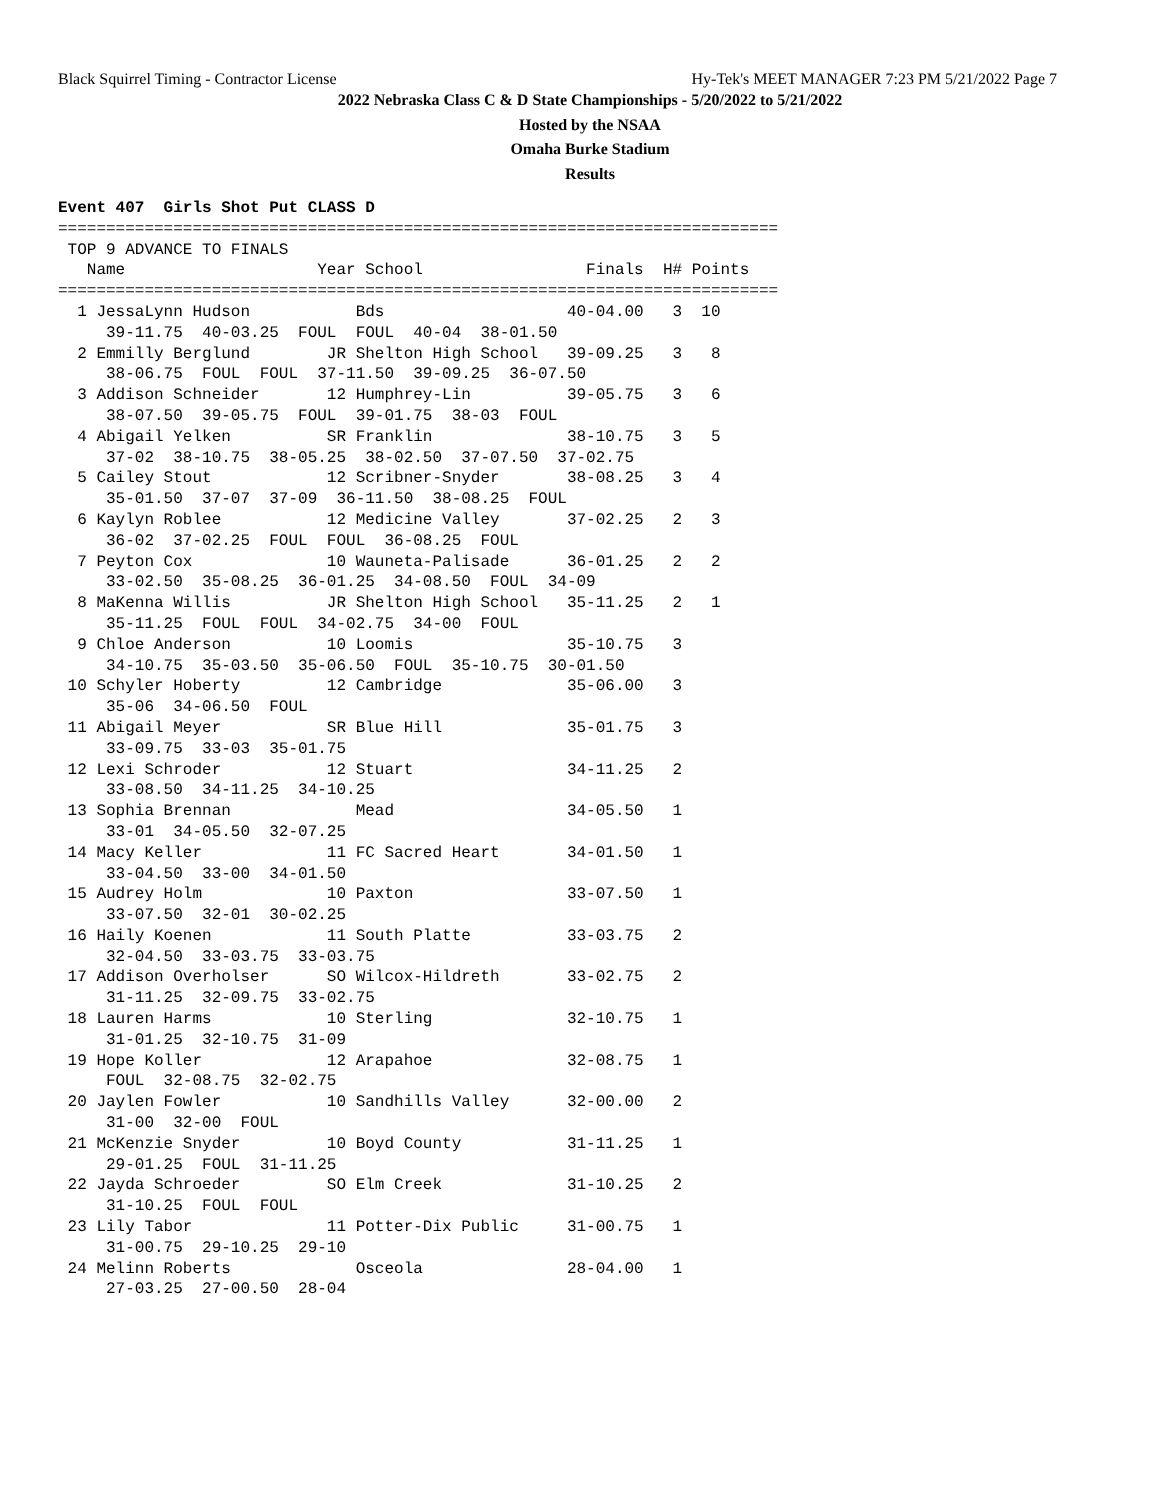Black Squirrel Timing - Contractor License Hy-Tek's MEET MANAGER 7:23 PM 5/21/2022 Page 7
2022 Nebraska Class C & D State Championships - 5/20/2022 to 5/21/2022
Hosted by the NSAA
Omaha Burke Stadium
Results
Event 407  Girls Shot Put CLASS D
===========================================================================
 TOP 9 ADVANCE TO FINALS
   Name                    Year School                 Finals  H# Points
===========================================================================
  1 JessaLynn Hudson           Bds                   40-04.00   3  10
     39-11.75  40-03.25  FOUL  FOUL  40-04  38-01.50
  2 Emmilly Berglund        JR Shelton High School   39-09.25   3   8
     38-06.75  FOUL  FOUL  37-11.50  39-09.25  36-07.50
  3 Addison Schneider       12 Humphrey-Lin          39-05.75   3   6
     38-07.50  39-05.75  FOUL  39-01.75  38-03  FOUL
  4 Abigail Yelken          SR Franklin              38-10.75   3   5
     37-02  38-10.75  38-05.25  38-02.50  37-07.50  37-02.75
  5 Cailey Stout            12 Scribner-Snyder       38-08.25   3   4
     35-01.50  37-07  37-09  36-11.50  38-08.25  FOUL
  6 Kaylyn Roblee           12 Medicine Valley       37-02.25   2   3
     36-02  37-02.25  FOUL  FOUL  36-08.25  FOUL
  7 Peyton Cox              10 Wauneta-Palisade      36-01.25   2   2
     33-02.50  35-08.25  36-01.25  34-08.50  FOUL  34-09
  8 MaKenna Willis          JR Shelton High School   35-11.25   2   1
     35-11.25  FOUL  FOUL  34-02.75  34-00  FOUL
  9 Chloe Anderson          10 Loomis                35-10.75   3
     34-10.75  35-03.50  35-06.50  FOUL  35-10.75  30-01.50
 10 Schyler Hoberty         12 Cambridge             35-06.00   3
     35-06  34-06.50  FOUL
 11 Abigail Meyer           SR Blue Hill             35-01.75   3
     33-09.75  33-03  35-01.75
 12 Lexi Schroder           12 Stuart                34-11.25   2
     33-08.50  34-11.25  34-10.25
 13 Sophia Brennan             Mead                  34-05.50   1
     33-01  34-05.50  32-07.25
 14 Macy Keller             11 FC Sacred Heart       34-01.50   1
     33-04.50  33-00  34-01.50
 15 Audrey Holm             10 Paxton                33-07.50   1
     33-07.50  32-01  30-02.25
 16 Haily Koenen            11 South Platte          33-03.75   2
     32-04.50  33-03.75  33-03.75
 17 Addison Overholser      SO Wilcox-Hildreth       33-02.75   2
     31-11.25  32-09.75  33-02.75
 18 Lauren Harms            10 Sterling              32-10.75   1
     31-01.25  32-10.75  31-09
 19 Hope Koller             12 Arapahoe              32-08.75   1
     FOUL  32-08.75  32-02.75
 20 Jaylen Fowler           10 Sandhills Valley      32-00.00   2
     31-00  32-00  FOUL
 21 McKenzie Snyder         10 Boyd County           31-11.25   1
     29-01.25  FOUL  31-11.25
 22 Jayda Schroeder         SO Elm Creek             31-10.25   2
     31-10.25  FOUL  FOUL
 23 Lily Tabor              11 Potter-Dix Public     31-00.75   1
     31-00.75  29-10.25  29-10
 24 Melinn Roberts             Osceola               28-04.00   1
     27-03.25  27-00.50  28-04